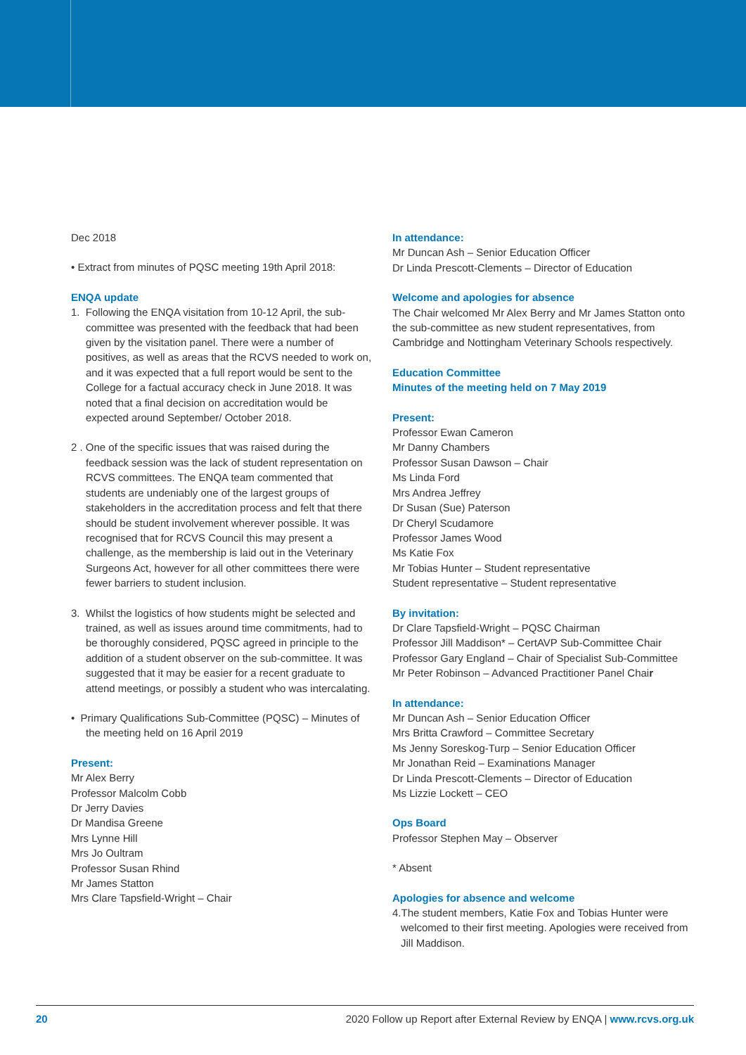Dec 2018
• Extract from minutes of PQSC meeting 19th April 2018:
ENQA update
1. Following the ENQA visitation from 10-12 April, the sub-committee was presented with the feedback that had been given by the visitation panel. There were a number of positives, as well as areas that the RCVS needed to work on, and it was expected that a full report would be sent to the College for a factual accuracy check in June 2018. It was noted that a final decision on accreditation would be expected around September/ October 2018.
2 . One of the specific issues that was raised during the feedback session was the lack of student representation on RCVS committees. The ENQA team commented that students are undeniably one of the largest groups of stakeholders in the accreditation process and felt that there should be student involvement wherever possible. It was recognised that for RCVS Council this may present a challenge, as the membership is laid out in the Veterinary Surgeons Act, however for all other committees there were fewer barriers to student inclusion.
3. Whilst the logistics of how students might be selected and trained, as well as issues around time commitments, had to be thoroughly considered, PQSC agreed in principle to the addition of a student observer on the sub-committee. It was suggested that it may be easier for a recent graduate to attend meetings, or possibly a student who was intercalating.
• Primary Qualifications Sub-Committee (PQSC) – Minutes of the meeting held on 16 April 2019
Present:
Mr Alex Berry
Professor Malcolm Cobb
Dr Jerry Davies
Dr Mandisa Greene
Mrs Lynne Hill
Mrs Jo Oultram
Professor Susan Rhind
Mr James Statton
Mrs Clare Tapsfield-Wright – Chair
In attendance:
Mr Duncan Ash – Senior Education Officer
Dr Linda Prescott-Clements – Director of Education
Welcome and apologies for absence
The Chair welcomed Mr Alex Berry and Mr James Statton onto the sub-committee as new student representatives, from Cambridge and Nottingham Veterinary Schools respectively.
Education Committee
Minutes of the meeting held on 7 May 2019
Present:
Professor Ewan Cameron
Mr Danny Chambers
Professor Susan Dawson – Chair
Ms Linda Ford
Mrs Andrea Jeffrey
Dr Susan (Sue) Paterson
Dr Cheryl Scudamore
Professor James Wood
Ms Katie Fox
Mr Tobias Hunter – Student representative
Student representative – Student representative
By invitation:
Dr Clare Tapsfield-Wright – PQSC Chairman
Professor Jill Maddison* – CertAVP Sub-Committee Chair
Professor Gary England – Chair of Specialist Sub-Committee
Mr Peter Robinson – Advanced Practitioner Panel Chair
In attendance:
Mr Duncan Ash – Senior Education Officer
Mrs Britta Crawford – Committee Secretary
Ms Jenny Soreskog-Turp – Senior Education Officer
Mr Jonathan Reid – Examinations Manager
Dr Linda Prescott-Clements – Director of Education
Ms Lizzie Lockett – CEO
Ops Board
Professor Stephen May – Observer
* Absent
Apologies for absence and welcome
4.The student members, Katie Fox and Tobias Hunter were welcomed to their first meeting. Apologies were received from Jill Maddison.
20 2020 Follow up Report after External Review by ENQA | www.rcvs.org.uk